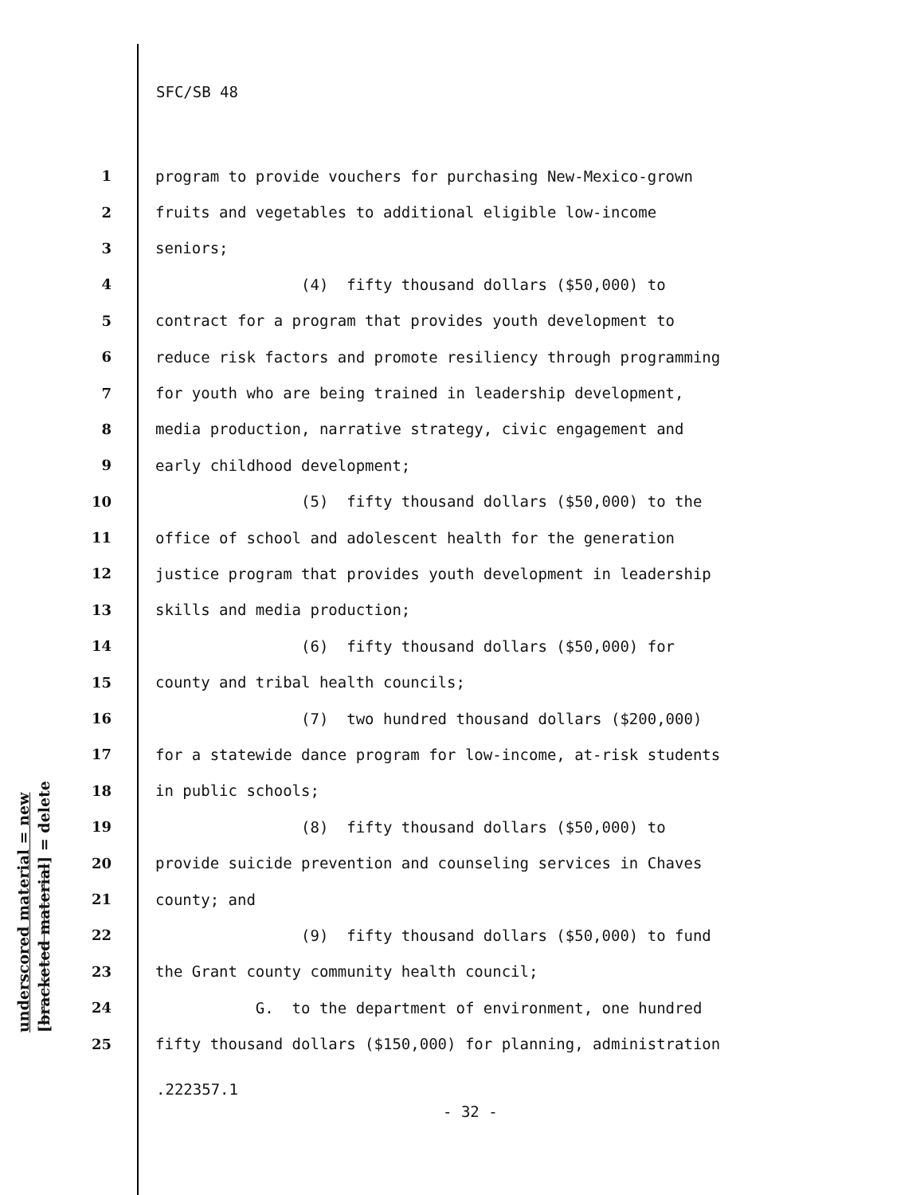SFC/SB 48
underscored material = new [bracketed material] = delete
1 program to provide vouchers for purchasing New-Mexico-grown
2 fruits and vegetables to additional eligible low-income
3 seniors;
4 (4) fifty thousand dollars ($50,000) to
5 contract for a program that provides youth development to
6 reduce risk factors and promote resiliency through programming
7 for youth who are being trained in leadership development,
8 media production, narrative strategy, civic engagement and
9 early childhood development;
10 (5) fifty thousand dollars ($50,000) to the
11 office of school and adolescent health for the generation
12 justice program that provides youth development in leadership
13 skills and media production;
14 (6) fifty thousand dollars ($50,000) for
15 county and tribal health councils;
16 (7) two hundred thousand dollars ($200,000)
17 for a statewide dance program for low-income, at-risk students
18 in public schools;
19 (8) fifty thousand dollars ($50,000) to
20 provide suicide prevention and counseling services in Chaves
21 county; and
22 (9) fifty thousand dollars ($50,000) to fund
23 the Grant county community health council;
24 G. to the department of environment, one hundred
25 fifty thousand dollars ($150,000) for planning, administration
.222357.1
- 32 -